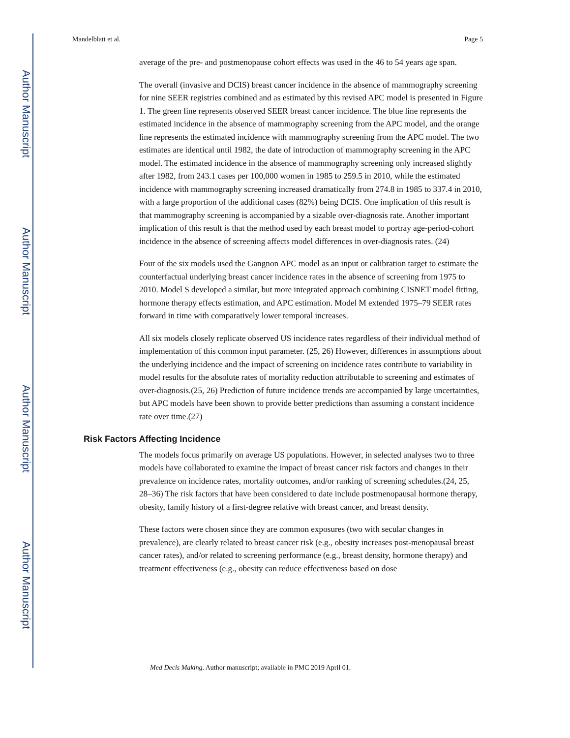Author Manuscript
Author Manuscript
Author Manuscript
Author Manuscript
Mandelblatt et al. Page 5
average of the pre- and postmenopause cohort effects was used in the 46 to 54 years age span.
The overall (invasive and DCIS) breast cancer incidence in the absence of mammography screening for nine SEER registries combined and as estimated by this revised APC model is presented in Figure 1. The green line represents observed SEER breast cancer incidence. The blue line represents the estimated incidence in the absence of mammography screening from the APC model, and the orange line represents the estimated incidence with mammography screening from the APC model. The two estimates are identical until 1982, the date of introduction of mammography screening in the APC model. The estimated incidence in the absence of mammography screening only increased slightly after 1982, from 243.1 cases per 100,000 women in 1985 to 259.5 in 2010, while the estimated incidence with mammography screening increased dramatically from 274.8 in 1985 to 337.4 in 2010, with a large proportion of the additional cases (82%) being DCIS. One implication of this result is that mammography screening is accompanied by a sizable over-diagnosis rate. Another important implication of this result is that the method used by each breast model to portray age-period-cohort incidence in the absence of screening affects model differences in over-diagnosis rates. (24)
Four of the six models used the Gangnon APC model as an input or calibration target to estimate the counterfactual underlying breast cancer incidence rates in the absence of screening from 1975 to 2010. Model S developed a similar, but more integrated approach combining CISNET model fitting, hormone therapy effects estimation, and APC estimation. Model M extended 1975–79 SEER rates forward in time with comparatively lower temporal increases.
All six models closely replicate observed US incidence rates regardless of their individual method of implementation of this common input parameter. (25, 26) However, differences in assumptions about the underlying incidence and the impact of screening on incidence rates contribute to variability in model results for the absolute rates of mortality reduction attributable to screening and estimates of over-diagnosis.(25, 26) Prediction of future incidence trends are accompanied by large uncertainties, but APC models have been shown to provide better predictions than assuming a constant incidence rate over time.(27)
Risk Factors Affecting Incidence
The models focus primarily on average US populations. However, in selected analyses two to three models have collaborated to examine the impact of breast cancer risk factors and changes in their prevalence on incidence rates, mortality outcomes, and/or ranking of screening schedules.(24, 25, 28–36) The risk factors that have been considered to date include postmenopausal hormone therapy, obesity, family history of a first-degree relative with breast cancer, and breast density.
These factors were chosen since they are common exposures (two with secular changes in prevalence), are clearly related to breast cancer risk (e.g., obesity increases post-menopausal breast cancer rates), and/or related to screening performance (e.g., breast density, hormone therapy) and treatment effectiveness (e.g., obesity can reduce effectiveness based on dose
Med Decis Making. Author manuscript; available in PMC 2019 April 01.